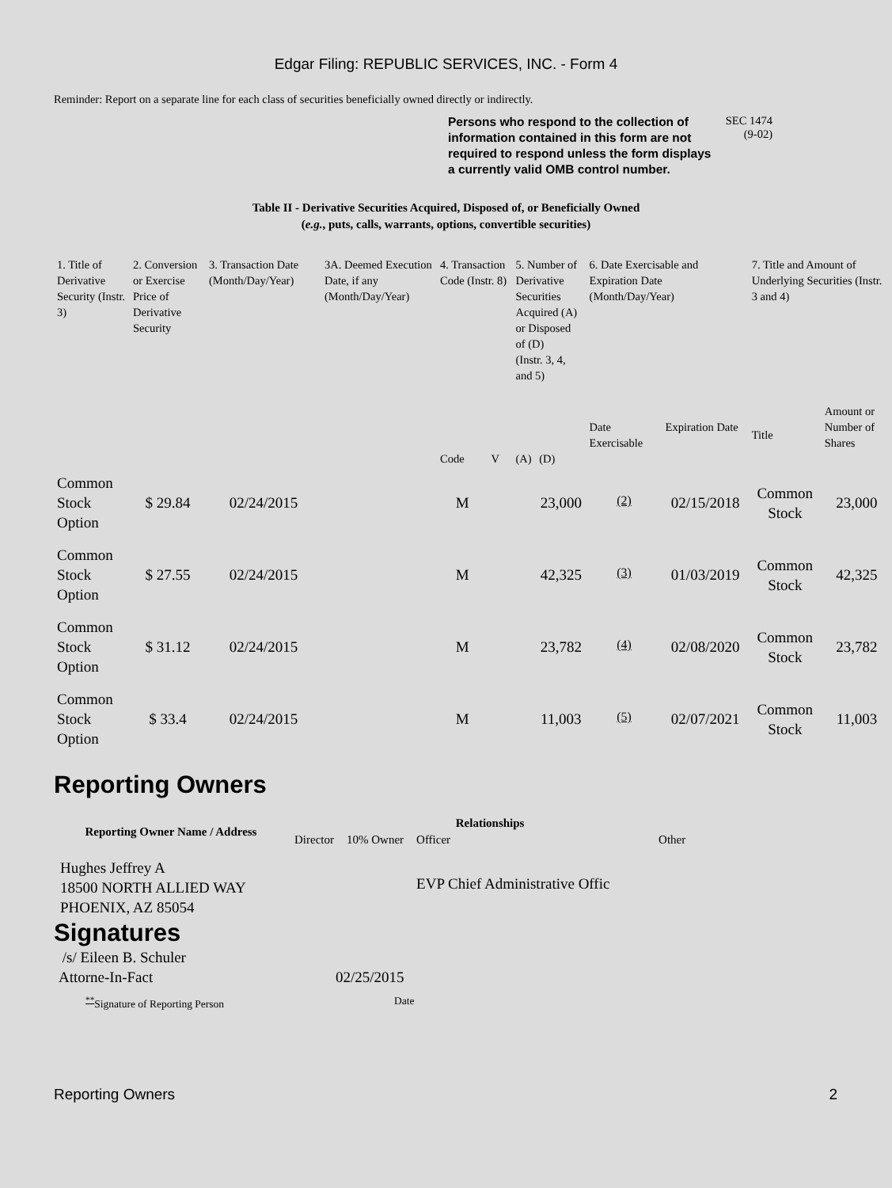Edgar Filing: REPUBLIC SERVICES, INC. - Form 4
Reminder: Report on a separate line for each class of securities beneficially owned directly or indirectly.
Persons who respond to the collection of information contained in this form are not required to respond unless the form displays a currently valid OMB control number.
SEC 1474
(9-02)
Table II - Derivative Securities Acquired, Disposed of, or Beneficially Owned
(e.g., puts, calls, warrants, options, convertible securities)
| 1. Title of Derivative Security (Instr. 3) | 2. Conversion or Exercise Price of Derivative Security | 3. Transaction Date (Month/Day/Year) | 3A. Deemed Execution Date, if any (Month/Day/Year) | 4. Transaction Code (Instr. 8) | | 5. Number of Derivative Securities Acquired (A) or Disposed of (D) (Instr. 3, 4, and 5) | | 6. Date Exercisable and Expiration Date (Month/Day/Year) | | 7. Title and Amount of Underlying Securities (Instr. 3 and 4) | |
| --- | --- | --- | --- | --- | --- | --- | --- | --- | --- | --- | --- |
| | | | | Code | V | (A) | (D) | Date Exercisable | Expiration Date | Title | Amount or Number of Shares |
| Common Stock Option | $ 29.84 | 02/24/2015 | | M | | | 23,000 | <sup>(2)</sup> | 02/15/2018 | Common Stock | 23,000 |
| Common Stock Option | $ 27.55 | 02/24/2015 | | M | | | 42,325 | <sup>(3)</sup> | 01/03/2019 | Common Stock | 42,325 |
| Common Stock Option | $ 31.12 | 02/24/2015 | | M | | | 23,782 | <sup>(4)</sup> | 02/08/2020 | Common Stock | 23,782 |
| Common Stock Option | $ 33.4 | 02/24/2015 | | M | | | 11,003 | <sup>(5)</sup> | 02/07/2021 | Common Stock | 11,003 |
Reporting Owners
| Reporting Owner Name / Address | Relationships | | | |
| --- | --- | --- | --- | --- |
| | Director | 10% Owner | Officer | Other |
| Hughes Jeffrey A 18500 NORTH ALLIED WAY PHOENIX, AZ 85054 | | | EVP Chief Administrative Offic | |
Signatures
/s/ Eileen B. Schuler
Attorne-In-Fact
02/25/2015
<sup>**</sup> Signature of Reporting Person Date
Reporting Owners 2